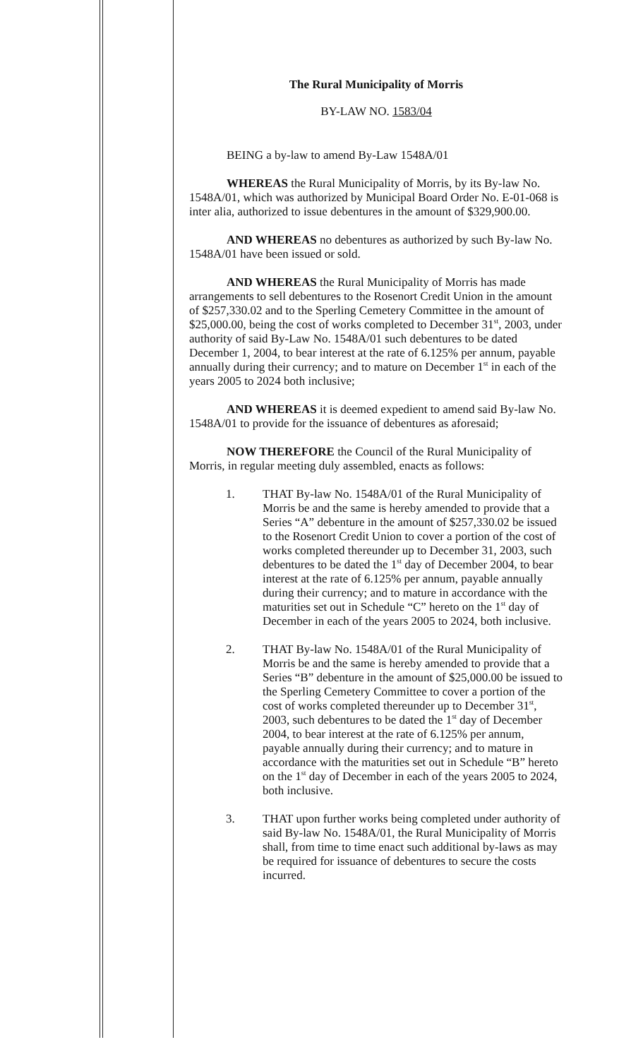The Rural Municipality of Morris
BY-LAW NO. 1583/04
BEING a by-law to amend By-Law 1548A/01
WHEREAS the Rural Municipality of Morris, by its By-law No. 1548A/01, which was authorized by Municipal Board Order No. E-01-068 is inter alia, authorized to issue debentures in the amount of $329,900.00.
AND WHEREAS no debentures as authorized by such By-law No. 1548A/01 have been issued or sold.
AND WHEREAS the Rural Municipality of Morris has made arrangements to sell debentures to the Rosenort Credit Union in the amount of $257,330.02 and to the Sperling Cemetery Committee in the amount of $25,000.00, being the cost of works completed to December 31<sup>st</sup>, 2003, under authority of said By-Law No. 1548A/01 such debentures to be dated December 1, 2004, to bear interest at the rate of 6.125% per annum, payable annually during their currency; and to mature on December 1<sup>st</sup> in each of the years 2005 to 2024 both inclusive;
AND WHEREAS it is deemed expedient to amend said By-law No. 1548A/01 to provide for the issuance of debentures as aforesaid;
NOW THEREFORE the Council of the Rural Municipality of Morris, in regular meeting duly assembled, enacts as follows:
1. THAT By-law No. 1548A/01 of the Rural Municipality of Morris be and the same is hereby amended to provide that a Series “A” debenture in the amount of $257,330.02 be issued to the Rosenort Credit Union to cover a portion of the cost of works completed thereunder up to December 31, 2003, such debentures to be dated the 1<sup>st</sup> day of December 2004, to bear interest at the rate of 6.125% per annum, payable annually during their currency; and to mature in accordance with the maturities set out in Schedule “C” hereto on the 1<sup>st</sup> day of December in each of the years 2005 to 2024, both inclusive.
2. THAT By-law No. 1548A/01 of the Rural Municipality of Morris be and the same is hereby amended to provide that a Series “B” debenture in the amount of $25,000.00 be issued to the Sperling Cemetery Committee to cover a portion of the cost of works completed thereunder up to December 31<sup>st</sup>, 2003, such debentures to be dated the 1<sup>st</sup> day of December 2004, to bear interest at the rate of 6.125% per annum, payable annually during their currency; and to mature in accordance with the maturities set out in Schedule “B” hereto on the 1<sup>st</sup> day of December in each of the years 2005 to 2024, both inclusive.
3. THAT upon further works being completed under authority of said By-law No. 1548A/01, the Rural Municipality of Morris shall, from time to time enact such additional by-laws as may be required for issuance of debentures to secure the costs incurred.